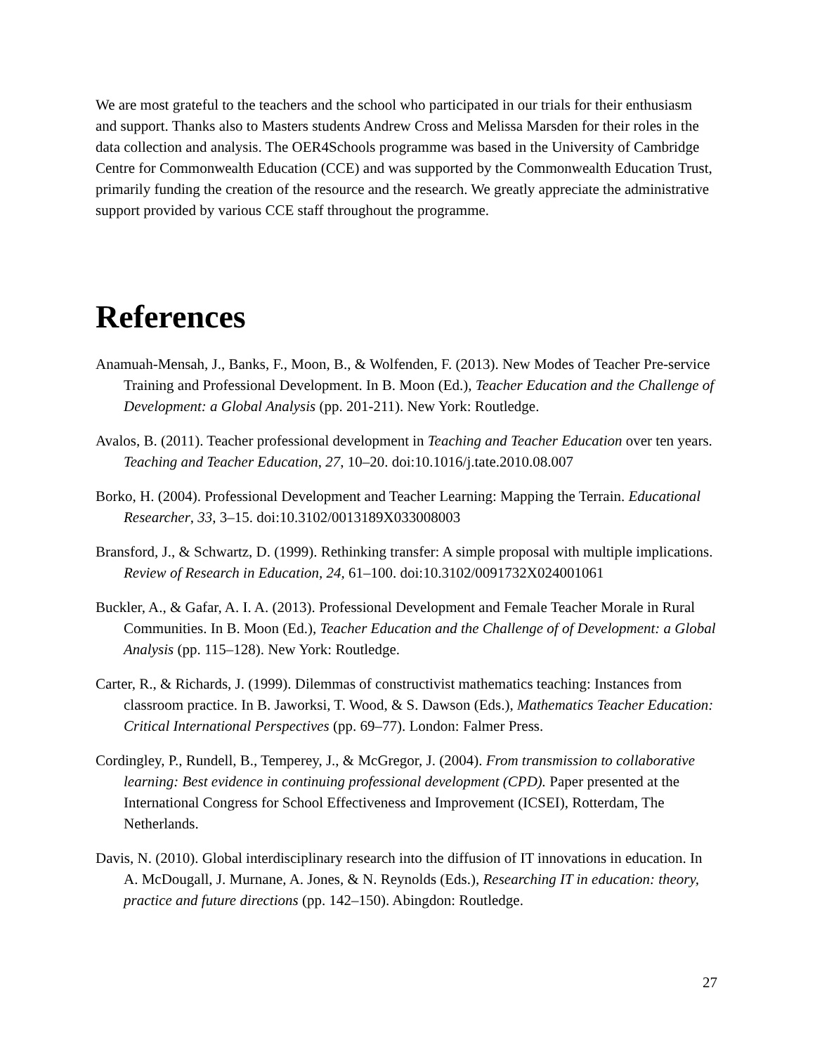We are most grateful to the teachers and the school who participated in our trials for their enthusiasm and support. Thanks also to Masters students Andrew Cross and Melissa Marsden for their roles in the data collection and analysis. The OER4Schools programme was based in the University of Cambridge Centre for Commonwealth Education (CCE) and was supported by the Commonwealth Education Trust, primarily funding the creation of the resource and the research. We greatly appreciate the administrative support provided by various CCE staff throughout the programme.
References
Anamuah-Mensah, J., Banks, F., Moon, B., & Wolfenden, F. (2013). New Modes of Teacher Pre-service Training and Professional Development. In B. Moon (Ed.), Teacher Education and the Challenge of Development: a Global Analysis (pp. 201-211). New York: Routledge.
Avalos, B. (2011). Teacher professional development in Teaching and Teacher Education over ten years. Teaching and Teacher Education, 27, 10–20. doi:10.1016/j.tate.2010.08.007
Borko, H. (2004). Professional Development and Teacher Learning: Mapping the Terrain. Educational Researcher, 33, 3–15. doi:10.3102/0013189X033008003
Bransford, J., & Schwartz, D. (1999). Rethinking transfer: A simple proposal with multiple implications. Review of Research in Education, 24, 61–100. doi:10.3102/0091732X024001061
Buckler, A., & Gafar, A. I. A. (2013). Professional Development and Female Teacher Morale in Rural Communities. In B. Moon (Ed.), Teacher Education and the Challenge of of Development: a Global Analysis (pp. 115–128). New York: Routledge.
Carter, R., & Richards, J. (1999). Dilemmas of constructivist mathematics teaching: Instances from classroom practice. In B. Jaworksi, T. Wood, & S. Dawson (Eds.), Mathematics Teacher Education: Critical International Perspectives (pp. 69–77). London: Falmer Press.
Cordingley, P., Rundell, B., Temperey, J., & McGregor, J. (2004). From transmission to collaborative learning: Best evidence in continuing professional development (CPD). Paper presented at the International Congress for School Effectiveness and Improvement (ICSEI), Rotterdam, The Netherlands.
Davis, N. (2010). Global interdisciplinary research into the diffusion of IT innovations in education. In A. McDougall, J. Murnane, A. Jones, & N. Reynolds (Eds.), Researching IT in education: theory, practice and future directions (pp. 142–150). Abingdon: Routledge.
27